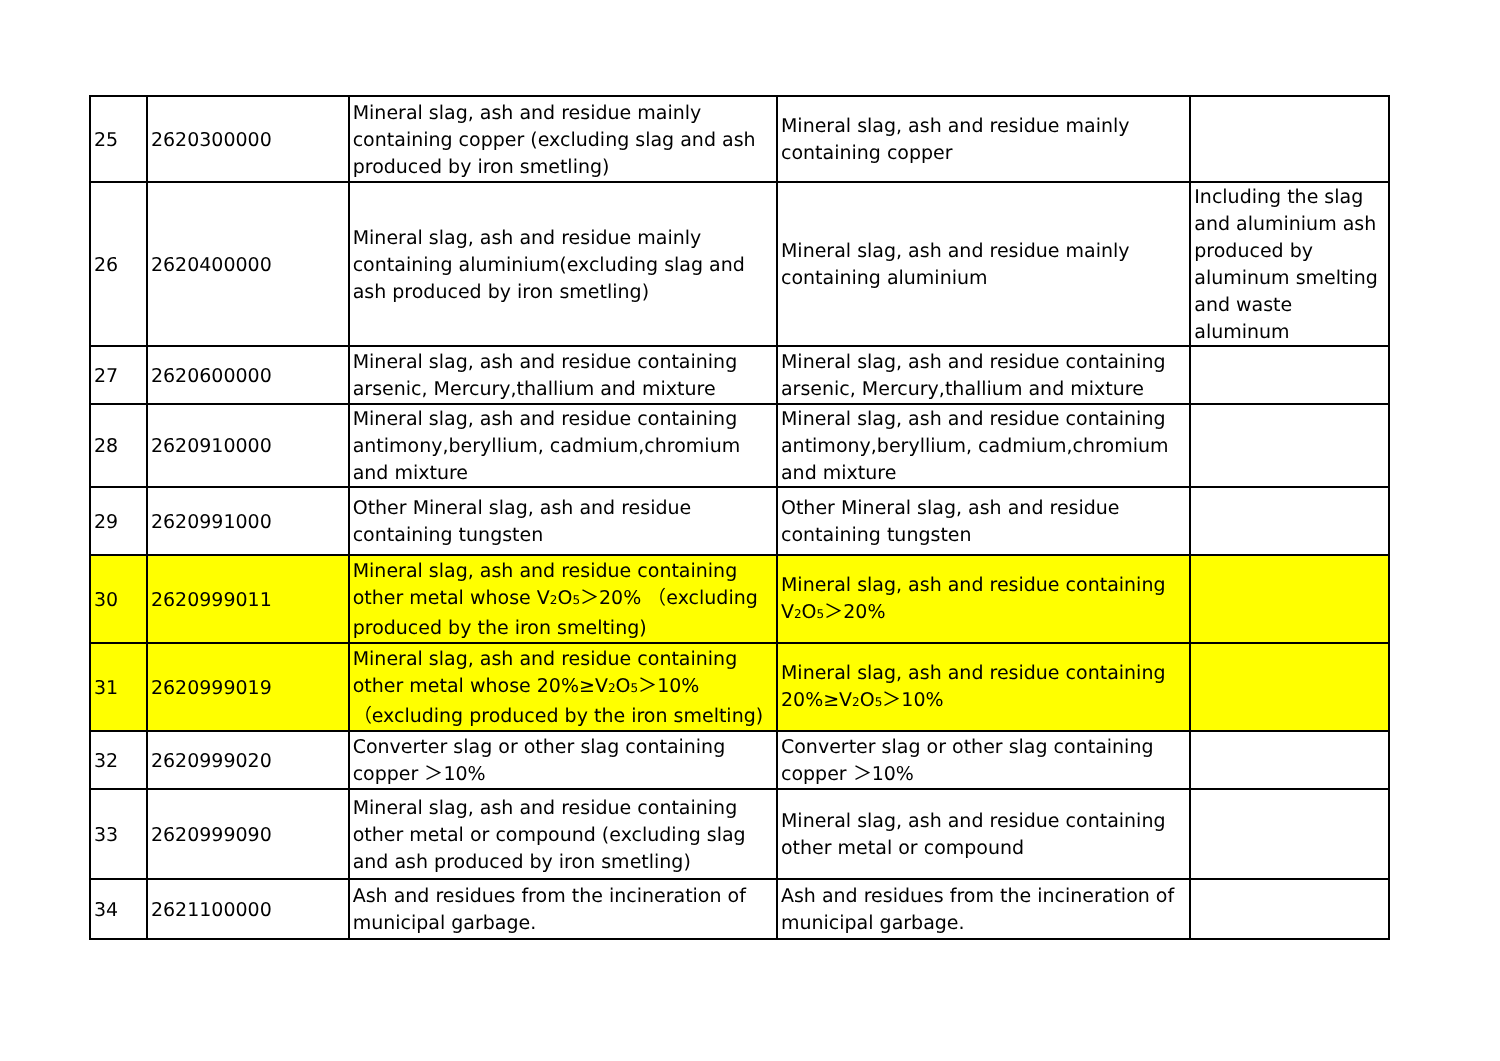| 25 | 2620300000 | Mineral slag, ash and residue mainly containing copper (excluding slag and ash produced by iron smetling) | Mineral slag, ash and residue mainly containing copper | |
| 26 | 2620400000 | Mineral slag, ash and residue mainly containing aluminium(excluding slag and ash produced by iron smetling) | Mineral slag, ash and residue mainly containing aluminium | Including the slag and aluminium ash produced by aluminum smelting and waste aluminum |
| 27 | 2620600000 | Mineral slag, ash and residue containing arsenic, Mercury,thallium and mixture | Mineral slag, ash and residue containing arsenic, Mercury,thallium and mixture | |
| 28 | 2620910000 | Mineral slag, ash and residue containing antimony,beryllium, cadmium,chromium and mixture | Mineral slag, ash and residue containing antimony,beryllium, cadmium,chromium and mixture | |
| 29 | 2620991000 | Other Mineral slag, ash and residue containing tungsten | Other Mineral slag, ash and residue containing tungsten | |
| 30 | 2620999011 | Mineral slag, ash and residue containing other metal whose V<sub>2</sub>O<sub>5</sub>＞20% （excluding produced by the iron smelting) | Mineral slag, ash and residue containing V<sub>2</sub>O<sub>5</sub>＞20% | |
| 31 | 2620999019 | Mineral slag, ash and residue containing other metal whose 20%≥V<sub>2</sub>O<sub>5</sub>＞10% （excluding produced by the iron smelting) | Mineral slag, ash and residue containing 20%≥V<sub>2</sub>O<sub>5</sub>＞10% | |
| 32 | 2620999020 | Converter slag or other slag containing copper ＞10% | Converter slag or other slag containing copper ＞10% | |
| 33 | 2620999090 | Mineral slag, ash and residue containing other metal or compound (excluding slag and ash produced by iron smetling) | Mineral slag, ash and residue containing other metal or compound | |
| 34 | 2621100000 | Ash and residues from the incineration of municipal garbage. | Ash and residues from the incineration of municipal garbage. | |